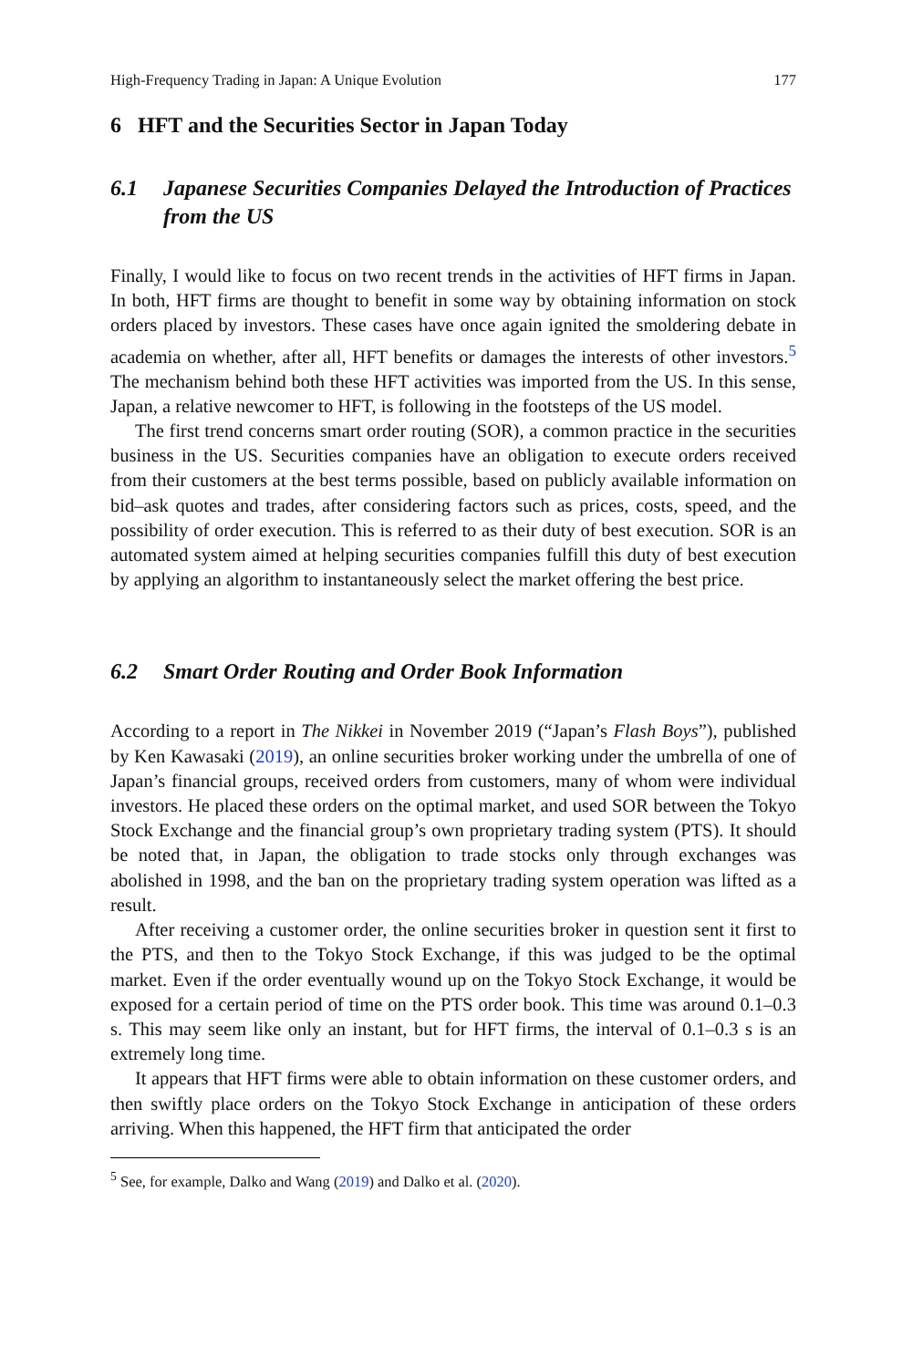High-Frequency Trading in Japan: A Unique Evolution 177
6 HFT and the Securities Sector in Japan Today
6.1 Japanese Securities Companies Delayed the Introduction of Practices from the US
Finally, I would like to focus on two recent trends in the activities of HFT firms in Japan. In both, HFT firms are thought to benefit in some way by obtaining information on stock orders placed by investors. These cases have once again ignited the smoldering debate in academia on whether, after all, HFT benefits or damages the interests of other investors.<sup>5</sup> The mechanism behind both these HFT activities was imported from the US. In this sense, Japan, a relative newcomer to HFT, is following in the footsteps of the US model.
The first trend concerns smart order routing (SOR), a common practice in the securities business in the US. Securities companies have an obligation to execute orders received from their customers at the best terms possible, based on publicly available information on bid–ask quotes and trades, after considering factors such as prices, costs, speed, and the possibility of order execution. This is referred to as their duty of best execution. SOR is an automated system aimed at helping securities companies fulfill this duty of best execution by applying an algorithm to instantaneously select the market offering the best price.
6.2 Smart Order Routing and Order Book Information
According to a report in The Nikkei in November 2019 (“Japan’s Flash Boys”), published by Ken Kawasaki (2019), an online securities broker working under the umbrella of one of Japan’s financial groups, received orders from customers, many of whom were individual investors. He placed these orders on the optimal market, and used SOR between the Tokyo Stock Exchange and the financial group’s own proprietary trading system (PTS). It should be noted that, in Japan, the obligation to trade stocks only through exchanges was abolished in 1998, and the ban on the proprietary trading system operation was lifted as a result.
After receiving a customer order, the online securities broker in question sent it first to the PTS, and then to the Tokyo Stock Exchange, if this was judged to be the optimal market. Even if the order eventually wound up on the Tokyo Stock Exchange, it would be exposed for a certain period of time on the PTS order book. This time was around 0.1–0.3 s. This may seem like only an instant, but for HFT firms, the interval of 0.1–0.3 s is an extremely long time.
It appears that HFT firms were able to obtain information on these customer orders, and then swiftly place orders on the Tokyo Stock Exchange in anticipation of these orders arriving. When this happened, the HFT firm that anticipated the order
<sup>5</sup> See, for example, Dalko and Wang (2019) and Dalko et al. (2020).